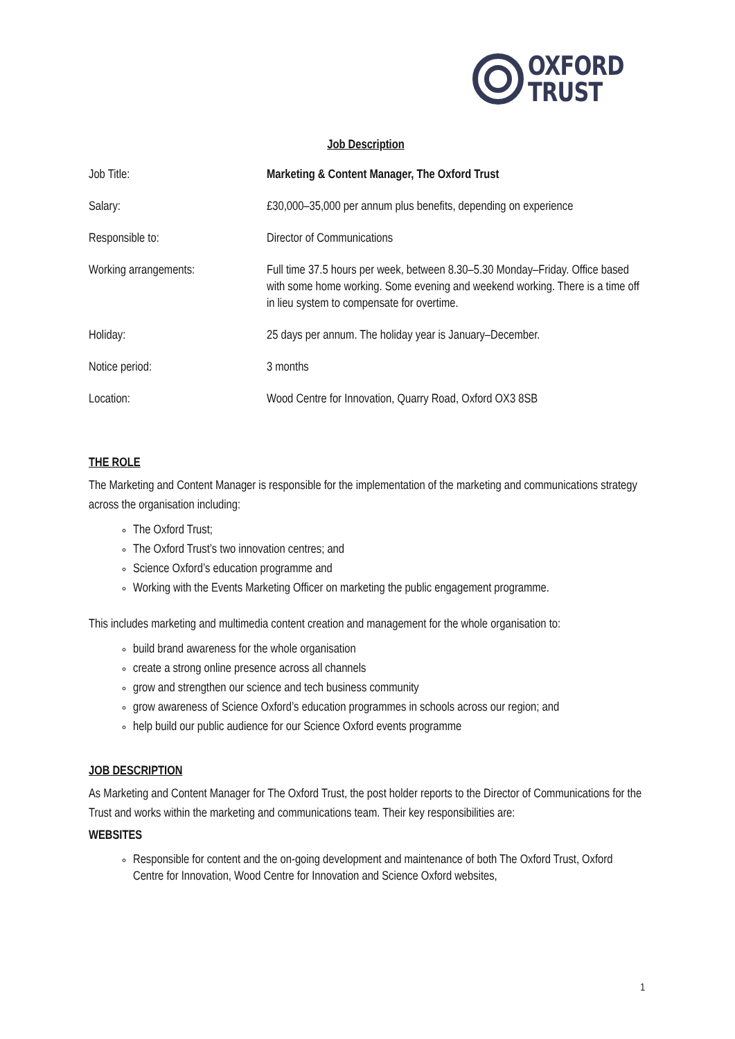OXFORD
TRUST
Job Description
| Job Title: | Marketing & Content Manager, The Oxford Trust |
| Salary: | £30,000–35,000 per annum plus benefits, depending on experience |
| Responsible to: | Director of Communications |
| Working arrangements: | Full time 37.5 hours per week, between 8.30–5.30 Monday–Friday. Office based with some home working. Some evening and weekend working. There is a time off in lieu system to compensate for overtime. |
| Holiday: | 25 days per annum. The holiday year is January–December. |
| Notice period: | 3 months |
| Location: | Wood Centre for Innovation, Quarry Road, Oxford OX3 8SB |
THE ROLE
The Marketing and Content Manager is responsible for the implementation of the marketing and communications strategy across the organisation including:
The Oxford Trust;
The Oxford Trust’s two innovation centres; and
Science Oxford’s education programme and
Working with the Events Marketing Officer on marketing the public engagement programme.
This includes marketing and multimedia content creation and management for the whole organisation to:
build brand awareness for the whole organisation
create a strong online presence across all channels
grow and strengthen our science and tech business community
grow awareness of Science Oxford’s education programmes in schools across our region; and
help build our public audience for our Science Oxford events programme
JOB DESCRIPTION
As Marketing and Content Manager for The Oxford Trust, the post holder reports to the Director of Communications for the Trust and works within the marketing and communications team. Their key responsibilities are:
WEBSITES
Responsible for content and the on-going development and maintenance of both The Oxford Trust, Oxford Centre for Innovation, Wood Centre for Innovation and Science Oxford websites,
1